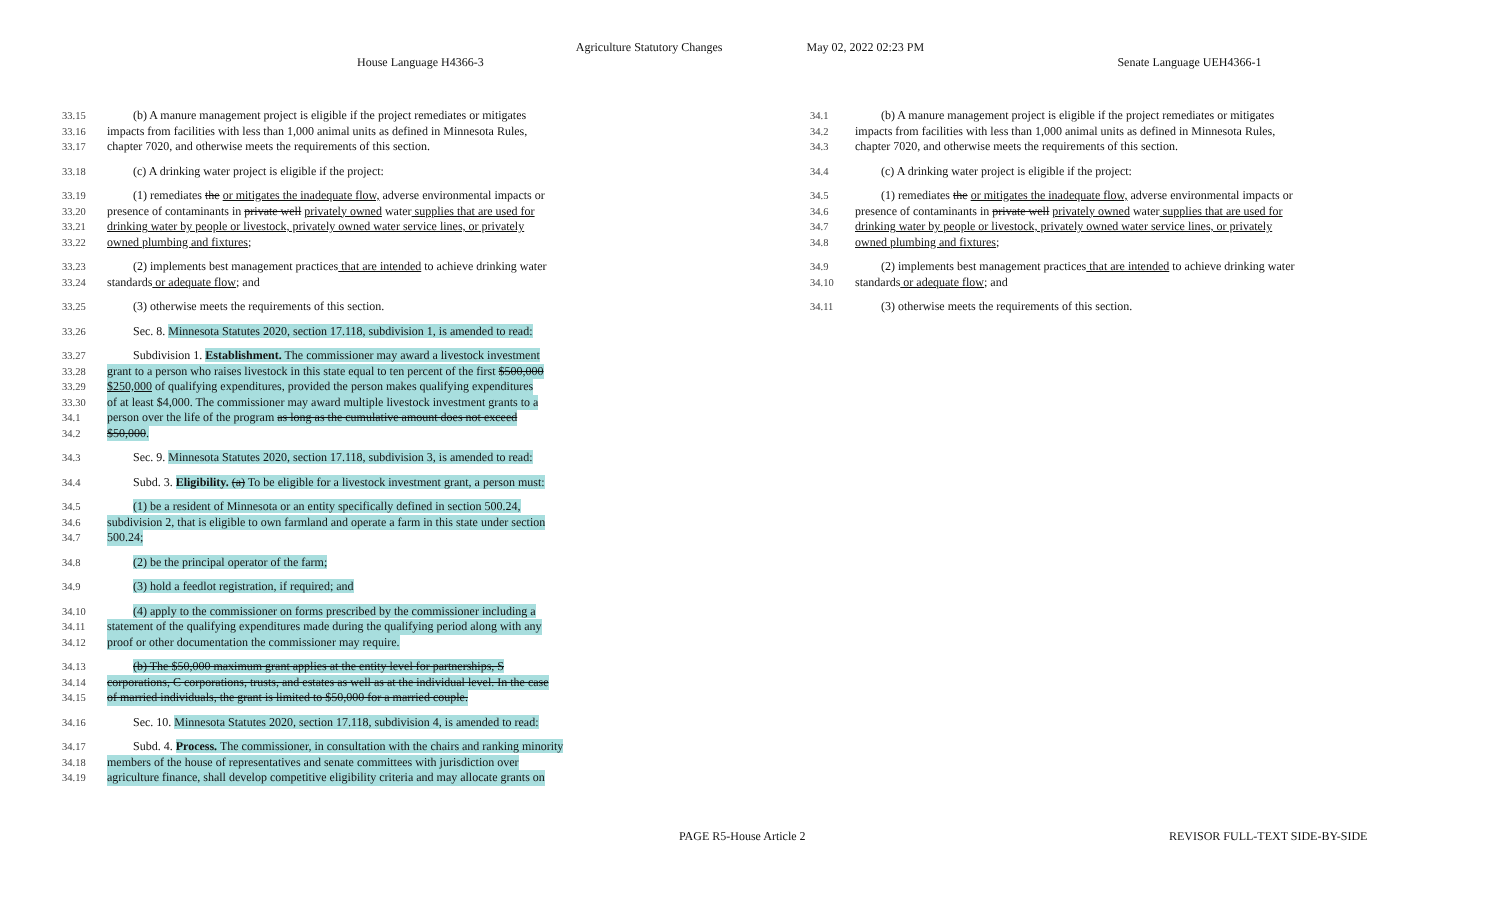Agriculture Statutory Changes May 02, 2022 02:23 PM
House Language H4366-3 Senate Language UEH4366-1
33.15 (b) A manure management project is eligible if the project remediates or mitigates
33.16 impacts from facilities with less than 1,000 animal units as defined in Minnesota Rules,
33.17 chapter 7020, and otherwise meets the requirements of this section.
33.18 (c) A drinking water project is eligible if the project:
33.19 (1) remediates the or mitigates the inadequate flow, adverse environmental impacts or
33.20 presence of contaminants in private well privately owned water supplies that are used for
33.21 drinking water by people or livestock, privately owned water service lines, or privately
33.22 owned plumbing and fixtures;
33.23 (2) implements best management practices that are intended to achieve drinking water
33.24 standards or adequate flow; and
33.25 (3) otherwise meets the requirements of this section.
33.26 Sec. 8. Minnesota Statutes 2020, section 17.118, subdivision 1, is amended to read:
33.27 Subdivision 1. Establishment. The commissioner may award a livestock investment
33.28 grant to a person who raises livestock in this state equal to ten percent of the first $500,000
33.29 $250,000 of qualifying expenditures, provided the person makes qualifying expenditures
33.30 of at least $4,000. The commissioner may award multiple livestock investment grants to a
34.1 person over the life of the program as long as the cumulative amount does not exceed
34.2 $50,000.
34.3 Sec. 9. Minnesota Statutes 2020, section 17.118, subdivision 3, is amended to read:
34.4 Subd. 3. Eligibility. (a) To be eligible for a livestock investment grant, a person must:
34.5 (1) be a resident of Minnesota or an entity specifically defined in section 500.24,
34.6 subdivision 2, that is eligible to own farmland and operate a farm in this state under section
34.7 500.24;
34.8 (2) be the principal operator of the farm;
34.9 (3) hold a feedlot registration, if required; and
34.10 (4) apply to the commissioner on forms prescribed by the commissioner including a
34.11 statement of the qualifying expenditures made during the qualifying period along with any
34.12 proof or other documentation the commissioner may require.
34.13 (b) The $50,000 maximum grant applies at the entity level for partnerships, S
34.14 corporations, C corporations, trusts, and estates as well as at the individual level. In the case
34.15 of married individuals, the grant is limited to $50,000 for a married couple.
34.16 Sec. 10. Minnesota Statutes 2020, section 17.118, subdivision 4, is amended to read:
34.17 Subd. 4. Process. The commissioner, in consultation with the chairs and ranking minority
34.18 members of the house of representatives and senate committees with jurisdiction over
34.19 agriculture finance, shall develop competitive eligibility criteria and may allocate grants on
34.1 (b) A manure management project is eligible if the project remediates or mitigates
34.2 impacts from facilities with less than 1,000 animal units as defined in Minnesota Rules,
34.3 chapter 7020, and otherwise meets the requirements of this section.
34.4 (c) A drinking water project is eligible if the project:
34.5 (1) remediates the or mitigates the inadequate flow, adverse environmental impacts or
34.6 presence of contaminants in private well privately owned water supplies that are used for
34.7 drinking water by people or livestock, privately owned water service lines, or privately
34.8 owned plumbing and fixtures;
34.9 (2) implements best management practices that are intended to achieve drinking water
34.10 standards or adequate flow; and
34.11 (3) otherwise meets the requirements of this section.
PAGE R5-House Article 2 REVISOR FULL-TEXT SIDE-BY-SIDE